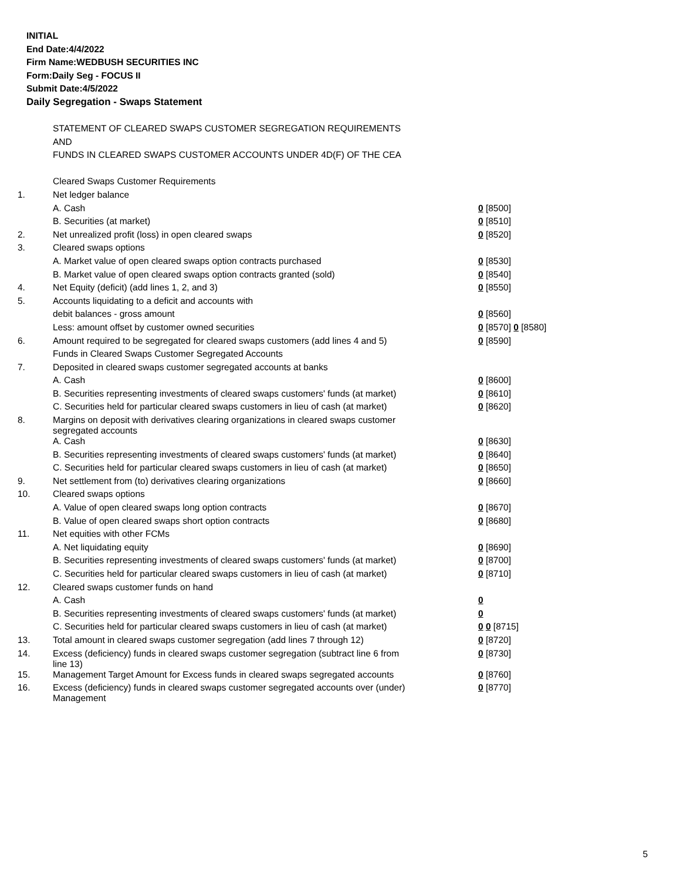INITIAL
End Date:4/4/2022
Firm Name:WEDBUSH SECURITIES INC
Form:Daily Seg - FOCUS II
Submit Date:4/5/2022
Daily Segregation - Swaps Statement
| | STATEMENT OF CLEARED SWAPS CUSTOMER SEGREGATION REQUIREMENTS | |
| | AND | |
| | FUNDS IN CLEARED SWAPS CUSTOMER ACCOUNTS UNDER 4D(F) OF THE CEA | |
| | Cleared Swaps Customer Requirements | |
| 1. | Net ledger balance | |
| | A. Cash | 0 [8500] |
| | B. Securities (at market) | 0 [8510] |
| 2. | Net unrealized profit (loss) in open cleared swaps | 0 [8520] |
| 3. | Cleared swaps options | |
| | A. Market value of open cleared swaps option contracts purchased | 0 [8530] |
| | B. Market value of open cleared swaps option contracts granted (sold) | 0 [8540] |
| 4. | Net Equity (deficit) (add lines 1, 2, and 3) | 0 [8550] |
| 5. | Accounts liquidating to a deficit and accounts with | |
| | debit balances - gross amount | 0 [8560] |
| | Less: amount offset by customer owned securities | 0 [8570] 0 [8580] |
| 6. | Amount required to be segregated for cleared swaps customers (add lines 4 and 5) | 0 [8590] |
| | Funds in Cleared Swaps Customer Segregated Accounts | |
| 7. | Deposited in cleared swaps customer segregated accounts at banks | |
| | A. Cash | 0 [8600] |
| | B. Securities representing investments of cleared swaps customers' funds (at market) | 0 [8610] |
| | C. Securities held for particular cleared swaps customers in lieu of cash (at market) | 0 [8620] |
| 8. | Margins on deposit with derivatives clearing organizations in cleared swaps customer segregated accounts | |
| | A. Cash | 0 [8630] |
| | B. Securities representing investments of cleared swaps customers' funds (at market) | 0 [8640] |
| | C. Securities held for particular cleared swaps customers in lieu of cash (at market) | 0 [8650] |
| 9. | Net settlement from (to) derivatives clearing organizations | 0 [8660] |
| 10. | Cleared swaps options | |
| | A. Value of open cleared swaps long option contracts | 0 [8670] |
| | B. Value of open cleared swaps short option contracts | 0 [8680] |
| 11. | Net equities with other FCMs | |
| | A. Net liquidating equity | 0 [8690] |
| | B. Securities representing investments of cleared swaps customers' funds (at market) | 0 [8700] |
| | C. Securities held for particular cleared swaps customers in lieu of cash (at market) | 0 [8710] |
| 12. | Cleared swaps customer funds on hand | |
| | A. Cash | 0 |
| | B. Securities representing investments of cleared swaps customers' funds (at market) | 0 |
| | C. Securities held for particular cleared swaps customers in lieu of cash (at market) | 0 0 [8715] |
| 13. | Total amount in cleared swaps customer segregation (add lines 7 through 12) | 0 [8720] |
| 14. | Excess (deficiency) funds in cleared swaps customer segregation (subtract line 6 from line 13) | 0 [8730] |
| 15. | Management Target Amount for Excess funds in cleared swaps segregated accounts | 0 [8760] |
| 16. | Excess (deficiency) funds in cleared swaps customer segregated accounts over (under) Management | 0 [8770] |
5